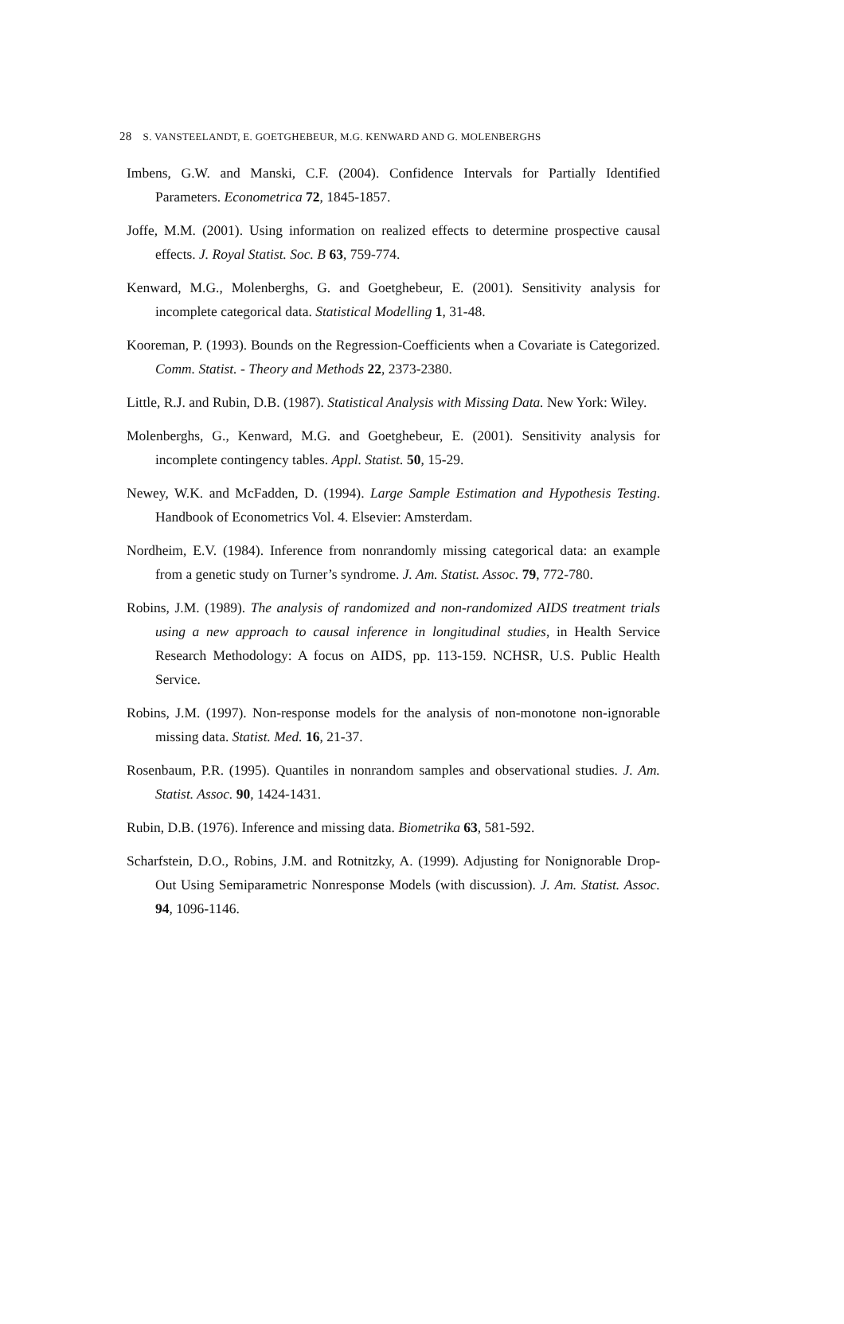28 S. VANSTEELANDT, E. GOETGHEBEUR, M.G. KENWARD AND G. MOLENBERGHS
Imbens, G.W. and Manski, C.F. (2004). Confidence Intervals for Partially Identified Parameters. Econometrica 72, 1845-1857.
Joffe, M.M. (2001). Using information on realized effects to determine prospective causal effects. J. Royal Statist. Soc. B 63, 759-774.
Kenward, M.G., Molenberghs, G. and Goetghebeur, E. (2001). Sensitivity analysis for incomplete categorical data. Statistical Modelling 1, 31-48.
Kooreman, P. (1993). Bounds on the Regression-Coefficients when a Covariate is Categorized. Comm. Statist. - Theory and Methods 22, 2373-2380.
Little, R.J. and Rubin, D.B. (1987). Statistical Analysis with Missing Data. New York: Wiley.
Molenberghs, G., Kenward, M.G. and Goetghebeur, E. (2001). Sensitivity analysis for incomplete contingency tables. Appl. Statist. 50, 15-29.
Newey, W.K. and McFadden, D. (1994). Large Sample Estimation and Hypothesis Testing. Handbook of Econometrics Vol. 4. Elsevier: Amsterdam.
Nordheim, E.V. (1984). Inference from nonrandomly missing categorical data: an example from a genetic study on Turner’s syndrome. J. Am. Statist. Assoc. 79, 772-780.
Robins, J.M. (1989). The analysis of randomized and non-randomized AIDS treatment trials using a new approach to causal inference in longitudinal studies, in Health Service Research Methodology: A focus on AIDS, pp. 113-159. NCHSR, U.S. Public Health Service.
Robins, J.M. (1997). Non-response models for the analysis of non-monotone non-ignorable missing data. Statist. Med. 16, 21-37.
Rosenbaum, P.R. (1995). Quantiles in nonrandom samples and observational studies. J. Am. Statist. Assoc. 90, 1424-1431.
Rubin, D.B. (1976). Inference and missing data. Biometrika 63, 581-592.
Scharfstein, D.O., Robins, J.M. and Rotnitzky, A. (1999). Adjusting for Nonignorable Drop-Out Using Semiparametric Nonresponse Models (with discussion). J. Am. Statist. Assoc. 94, 1096-1146.